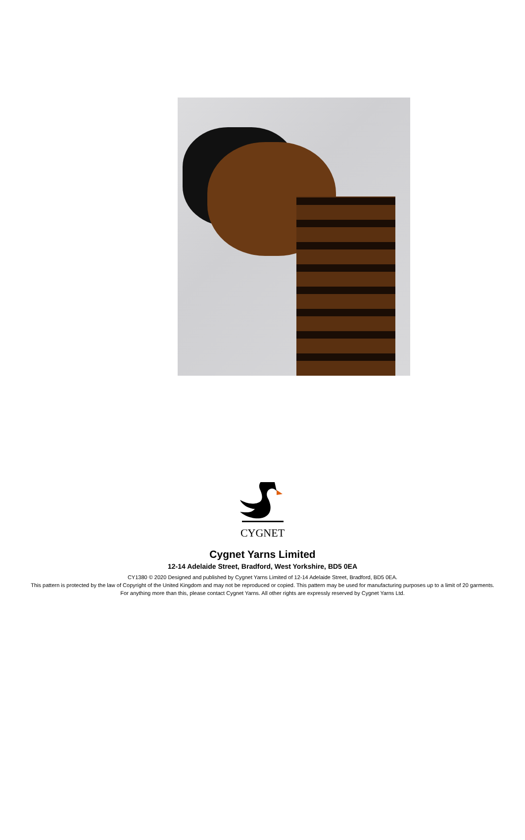CYGNET
Cygnet Yarns Limited
12-14 Adelaide Street, Bradford, West Yorkshire, BD5 0EA
CY1380 © 2020 Designed and published by Cygnet Yarns Limited of 12-14 Adelaide Street, Bradford, BD5 0EA.
This pattern is protected by the law of Copyright of the United Kingdom and may not be reproduced or copied. This pattern may be used for manufacturing purposes up to a limit of 20 garments. For anything more than this, please contact Cygnet Yarns. All other rights are expressly reserved by Cygnet Yarns Ltd.